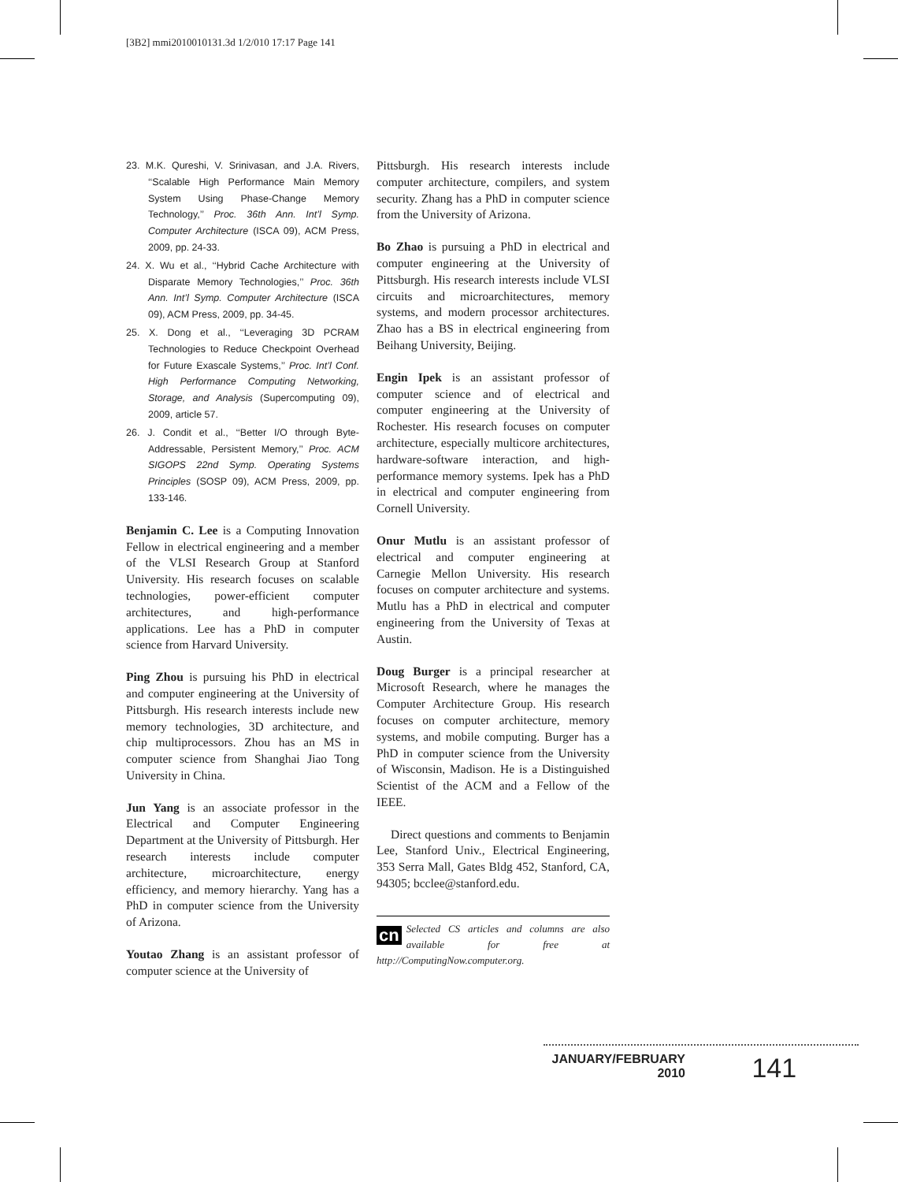[3B2] mmi2010010131.3d 1/2/010 17:17 Page 141
23. M.K. Qureshi, V. Srinivasan, and J.A. Rivers, ‘‘Scalable High Performance Main Memory System Using Phase-Change Memory Technology,’’ Proc. 36th Ann. Int’l Symp. Computer Architecture (ISCA 09), ACM Press, 2009, pp. 24-33.
24. X. Wu et al., ‘‘Hybrid Cache Architecture with Disparate Memory Technologies,’’ Proc. 36th Ann. Int’l Symp. Computer Architecture (ISCA 09), ACM Press, 2009, pp. 34-45.
25. X. Dong et al., ‘‘Leveraging 3D PCRAM Technologies to Reduce Checkpoint Overhead for Future Exascale Systems,’’ Proc. Int’l Conf. High Performance Computing Networking, Storage, and Analysis (Supercomputing 09), 2009, article 57.
26. J. Condit et al., ‘‘Better I/O through Byte-Addressable, Persistent Memory,’’ Proc. ACM SIGOPS 22nd Symp. Operating Systems Principles (SOSP 09), ACM Press, 2009, pp. 133-146.
Benjamin C. Lee is a Computing Innovation Fellow in electrical engineering and a member of the VLSI Research Group at Stanford University. His research focuses on scalable technologies, power-efficient computer architectures, and high-performance applications. Lee has a PhD in computer science from Harvard University.
Ping Zhou is pursuing his PhD in electrical and computer engineering at the University of Pittsburgh. His research interests include new memory technologies, 3D architecture, and chip multiprocessors. Zhou has an MS in computer science from Shanghai Jiao Tong University in China.
Jun Yang is an associate professor in the Electrical and Computer Engineering Department at the University of Pittsburgh. Her research interests include computer architecture, microarchitecture, energy efficiency, and memory hierarchy. Yang has a PhD in computer science from the University of Arizona.
Youtao Zhang is an assistant professor of computer science at the University of
Pittsburgh. His research interests include computer architecture, compilers, and system security. Zhang has a PhD in computer science from the University of Arizona.
Bo Zhao is pursuing a PhD in electrical and computer engineering at the University of Pittsburgh. His research interests include VLSI circuits and microarchitectures, memory systems, and modern processor architectures. Zhao has a BS in electrical engineering from Beihang University, Beijing.
Engin Ipek is an assistant professor of computer science and of electrical and computer engineering at the University of Rochester. His research focuses on computer architecture, especially multicore architectures, hardware-software interaction, and high-performance memory systems. Ipek has a PhD in electrical and computer engineering from Cornell University.
Onur Mutlu is an assistant professor of electrical and computer engineering at Carnegie Mellon University. His research focuses on computer architecture and systems. Mutlu has a PhD in electrical and computer engineering from the University of Texas at Austin.
Doug Burger is a principal researcher at Microsoft Research, where he manages the Computer Architecture Group. His research focuses on computer architecture, memory systems, and mobile computing. Burger has a PhD in computer science from the University of Wisconsin, Madison. He is a Distinguished Scientist of the ACM and a Fellow of the IEEE.
Direct questions and comments to Benjamin Lee, Stanford Univ., Electrical Engineering, 353 Serra Mall, Gates Bldg 452, Stanford, CA, 94305; bcclee@stanford.edu.
cn Selected CS articles and columns are also available for free at http://ComputingNow.computer.org.
JANUARY/FEBRUARY 2010 141